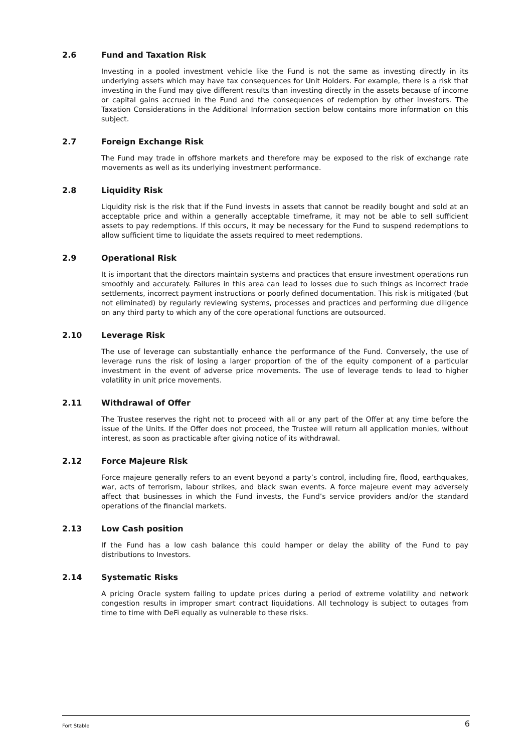2.6 Fund and Taxation Risk
Investing in a pooled investment vehicle like the Fund is not the same as investing directly in its underlying assets which may have tax consequences for Unit Holders. For example, there is a risk that investing in the Fund may give different results than investing directly in the assets because of income or capital gains accrued in the Fund and the consequences of redemption by other investors. The Taxation Considerations in the Additional Information section below contains more information on this subject.
2.7 Foreign Exchange Risk
The Fund may trade in offshore markets and therefore may be exposed to the risk of exchange rate movements as well as its underlying investment performance.
2.8 Liquidity Risk
Liquidity risk is the risk that if the Fund invests in assets that cannot be readily bought and sold at an acceptable price and within a generally acceptable timeframe, it may not be able to sell sufficient assets to pay redemptions. If this occurs, it may be necessary for the Fund to suspend redemptions to allow sufficient time to liquidate the assets required to meet redemptions.
2.9 Operational Risk
It is important that the directors maintain systems and practices that ensure investment operations run smoothly and accurately. Failures in this area can lead to losses due to such things as incorrect trade settlements, incorrect payment instructions or poorly defined documentation. This risk is mitigated (but not eliminated) by regularly reviewing systems, processes and practices and performing due diligence on any third party to which any of the core operational functions are outsourced.
2.10 Leverage Risk
The use of leverage can substantially enhance the performance of the Fund. Conversely, the use of leverage runs the risk of losing a larger proportion of the of the equity component of a particular investment in the event of adverse price movements. The use of leverage tends to lead to higher volatility in unit price movements.
2.11 Withdrawal of Offer
The Trustee reserves the right not to proceed with all or any part of the Offer at any time before the issue of the Units. If the Offer does not proceed, the Trustee will return all application monies, without interest, as soon as practicable after giving notice of its withdrawal.
2.12 Force Majeure Risk
Force majeure generally refers to an event beyond a party’s control, including fire, flood, earthquakes, war, acts of terrorism, labour strikes, and black swan events. A force majeure event may adversely affect that businesses in which the Fund invests, the Fund’s service providers and/or the standard operations of the financial markets.
2.13 Low Cash position
If the Fund has a low cash balance this could hamper or delay the ability of the Fund to pay distributions to Investors.
2.14 Systematic Risks
A pricing Oracle system failing to update prices during a period of extreme volatility and network congestion results in improper smart contract liquidations. All technology is subject to outages from time to time with DeFi equally as vulnerable to these risks.
Fort Stable 6